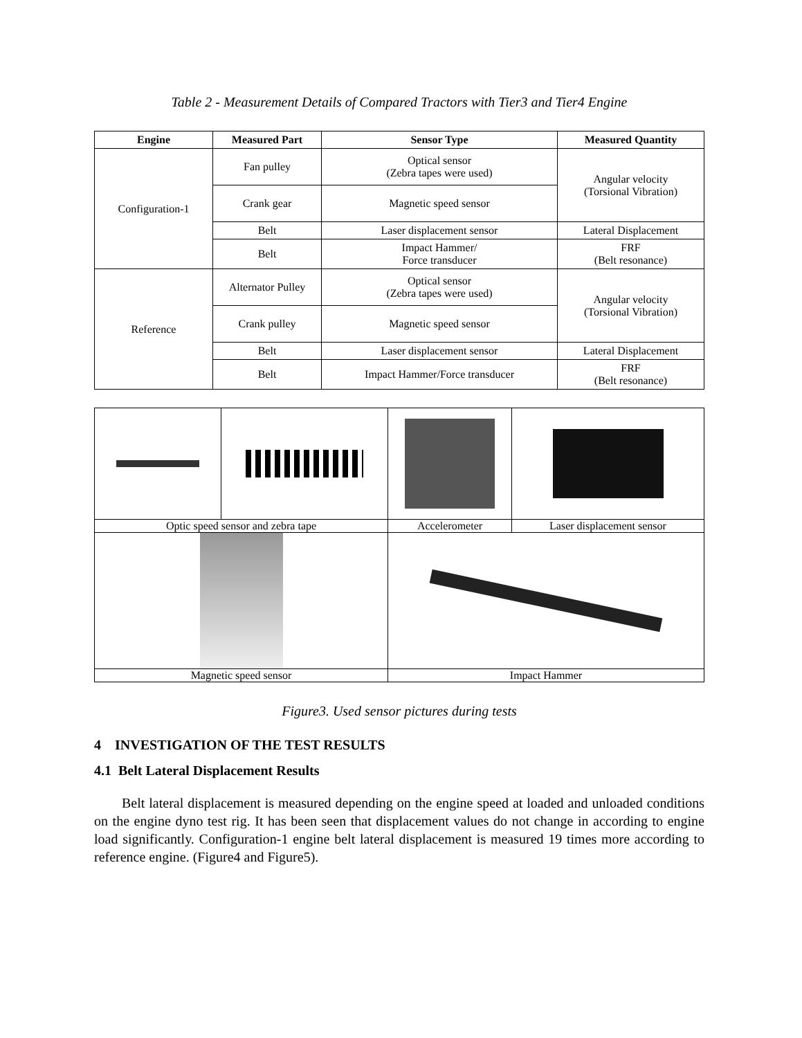Table 2 - Measurement Details of Compared Tractors with Tier3 and Tier4 Engine
| Engine | Measured Part | Sensor Type | Measured Quantity |
| --- | --- | --- | --- |
| Configuration-1 | Fan pulley | Optical sensor (Zebra tapes were used) | Angular velocity (Torsional Vibration) |
| | Crank gear | Magnetic speed sensor | |
| | Belt | Laser displacement sensor | Lateral Displacement |
| | Belt | Impact Hammer/ Force transducer | FRF (Belt resonance) |
| Reference | Alternator Pulley | Optical sensor (Zebra tapes were used) | Angular velocity (Torsional Vibration) |
| | Crank pulley | Magnetic speed sensor | |
| | Belt | Laser displacement sensor | Lateral Displacement |
| | Belt | Impact Hammer/Force transducer | FRF (Belt resonance) |
| Optic speed sensor and zebra tape | | Accelerometer | Laser displacement sensor |
| Magnetic speed sensor | | Impact Hammer | |
Figure3. Used sensor pictures during tests
4 INVESTIGATION OF THE TEST RESULTS
4.1 Belt Lateral Displacement Results
Belt lateral displacement is measured depending on the engine speed at loaded and unloaded conditions on the engine dyno test rig. It has been seen that displacement values do not change in according to engine load significantly. Configuration-1 engine belt lateral displacement is measured 19 times more according to reference engine. (Figure4 and Figure5).